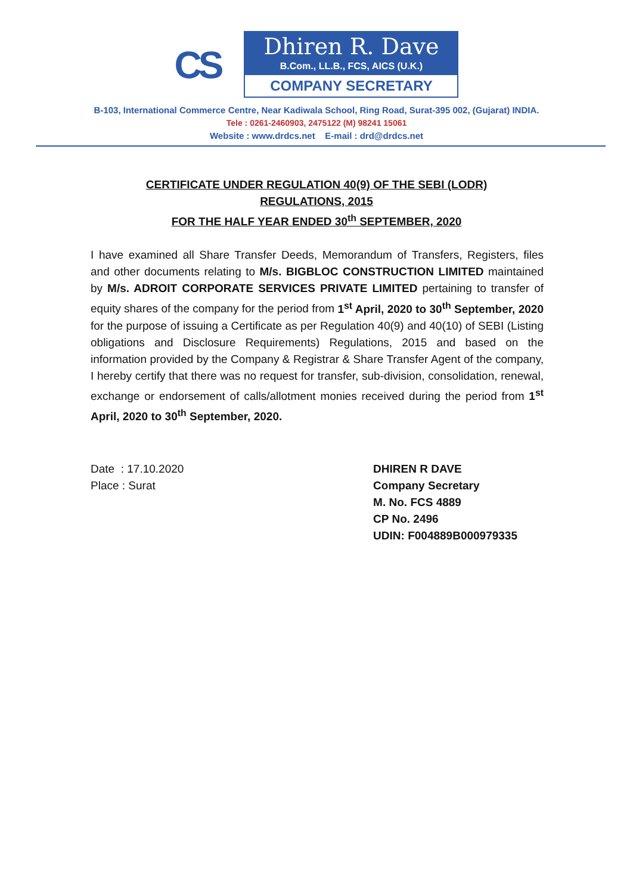CS
Dhiren R. Dave
B.Com., LL.B., FCS, AICS (U.K.)
COMPANY SECRETARY
B-103, International Commerce Centre, Near Kadiwala School, Ring Road, Surat-395 002, (Gujarat) INDIA.
Tele : 0261-2460903, 2475122 (M) 98241 15061
Website : www.drdcs.net E-mail : drd@drdcs.net
CERTIFICATE UNDER REGULATION 40(9) OF THE SEBI (LODR)
REGULATIONS, 2015
FOR THE HALF YEAR ENDED 30<sup>th</sup> SEPTEMBER, 2020
I have examined all Share Transfer Deeds, Memorandum of Transfers, Registers, files and other documents relating to M/s. BIGBLOC CONSTRUCTION LIMITED maintained by M/s. ADROIT CORPORATE SERVICES PRIVATE LIMITED pertaining to transfer of equity shares of the company for the period from 1<sup>st</sup> April, 2020 to 30<sup>th</sup> September, 2020 for the purpose of issuing a Certificate as per Regulation 40(9) and 40(10) of SEBI (Listing obligations and Disclosure Requirements) Regulations, 2015 and based on the information provided by the Company & Registrar & Share Transfer Agent of the company, I hereby certify that there was no request for transfer, sub-division, consolidation, renewal, exchange or endorsement of calls/allotment monies received during the period from 1<sup>st</sup> April, 2020 to 30<sup>th</sup> September, 2020.
Date : 17.10.2020
Place : Surat
DHIREN R DAVE
Company Secretary
M. No. FCS 4889
CP No. 2496
UDIN: F004889B000979335